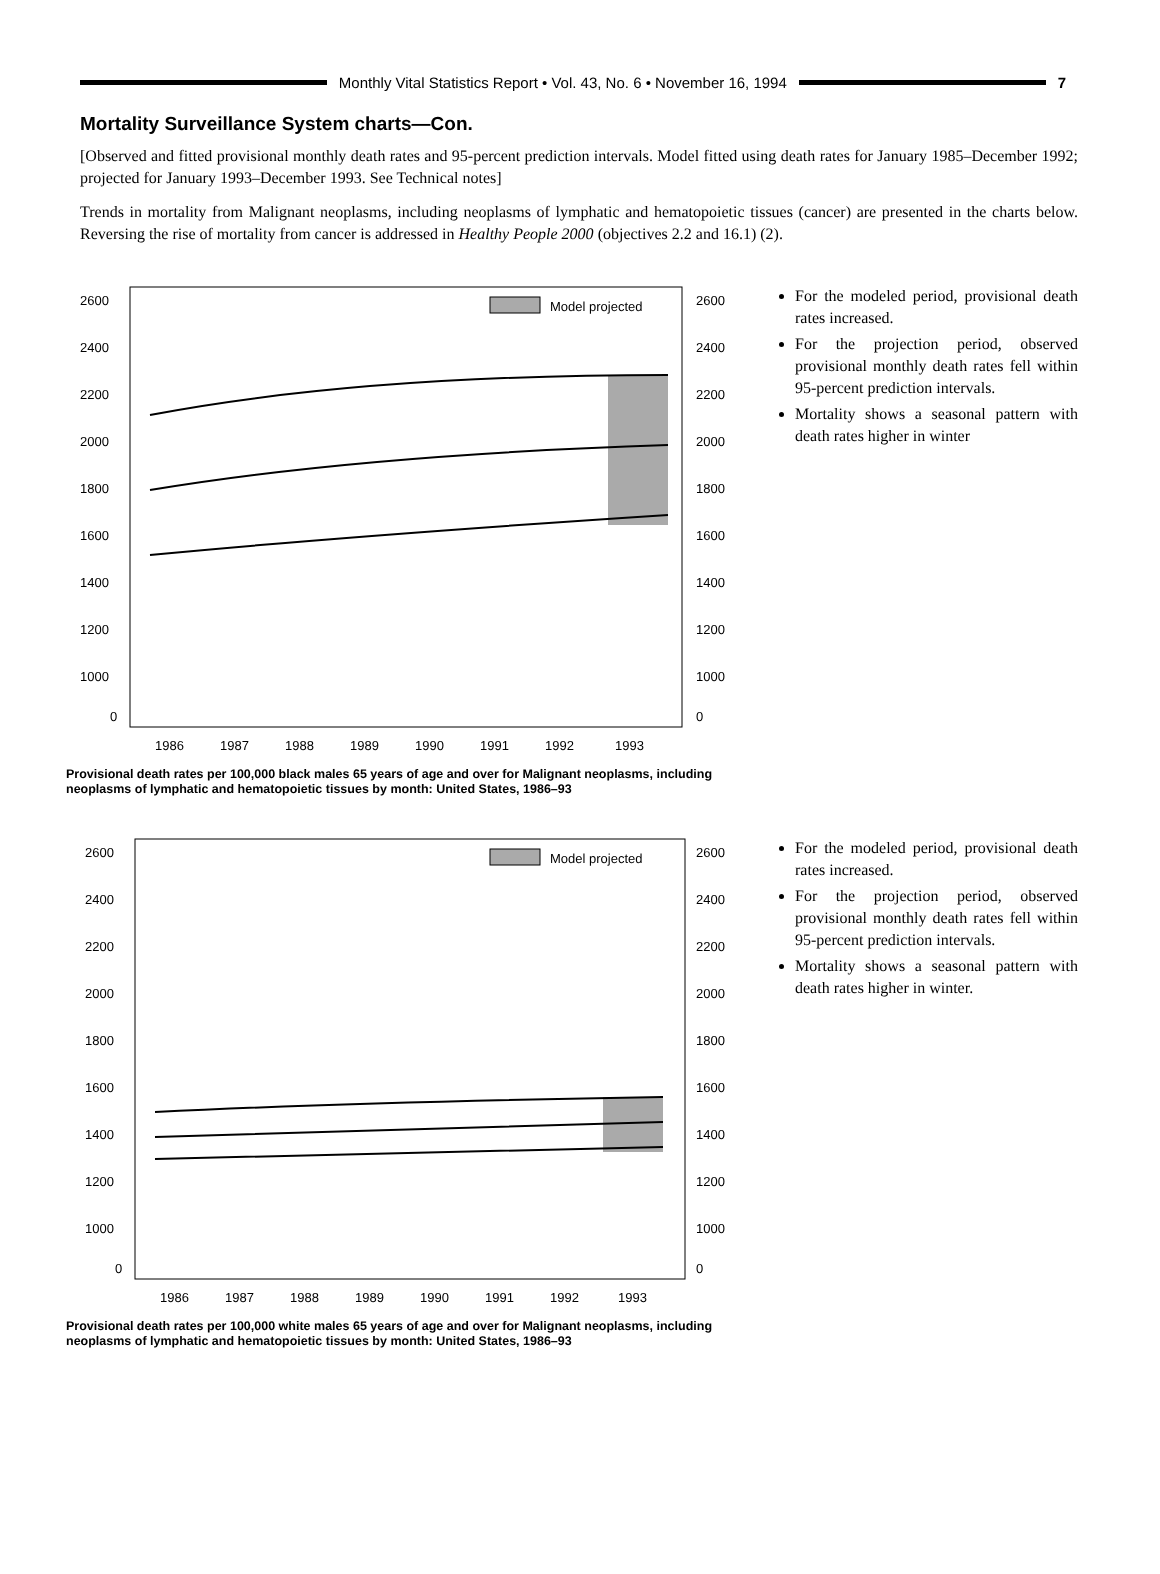Monthly Vital Statistics Report • Vol. 43, No. 6 • November 16, 1994
7
Mortality Surveillance System charts—Con.
[Observed and fitted provisional monthly death rates and 95-percent prediction intervals. Model fitted using death rates for January 1985–December 1992; projected for January 1993–December 1993. See Technical notes]
Trends in mortality from Malignant neoplasms, including neoplasms of lymphatic and hematopoietic tissues (cancer) are presented in the charts below. Reversing the rise of mortality from cancer is addressed in Healthy People 2000 (objectives 2.2 and 16.1) (2).
Model projected
2600
2400
2200
2000
1800
1600
1400
1200
1000
0
2600
2400
2200
2000
1800
1600
1400
1200
1000
0
1986
1987
1988
1989
1990
1991
1992
1993
Provisional death rates per 100,000 black males 65 years of age and over for Malignant neoplasms, including neoplasms of lymphatic and hematopoietic tissues by month: United States, 1986–93
For the modeled period, provisional death rates increased.
For the projection period, observed provisional monthly death rates fell within 95-percent prediction intervals.
Mortality shows a seasonal pattern with death rates higher in winter
Model projected
2600
2400
2200
2000
1800
1600
1400
1200
1000
0
2600
2400
2200
2000
1800
1600
1400
1200
1000
0
1986
1987
1988
1989
1990
1991
1992
1993
Provisional death rates per 100,000 white males 65 years of age and over for Malignant neoplasms, including neoplasms of lymphatic and hematopoietic tissues by month: United States, 1986–93
For the modeled period, provisional death rates increased.
For the projection period, observed provisional monthly death rates fell within 95-percent prediction intervals.
Mortality shows a seasonal pattern with death rates higher in winter.